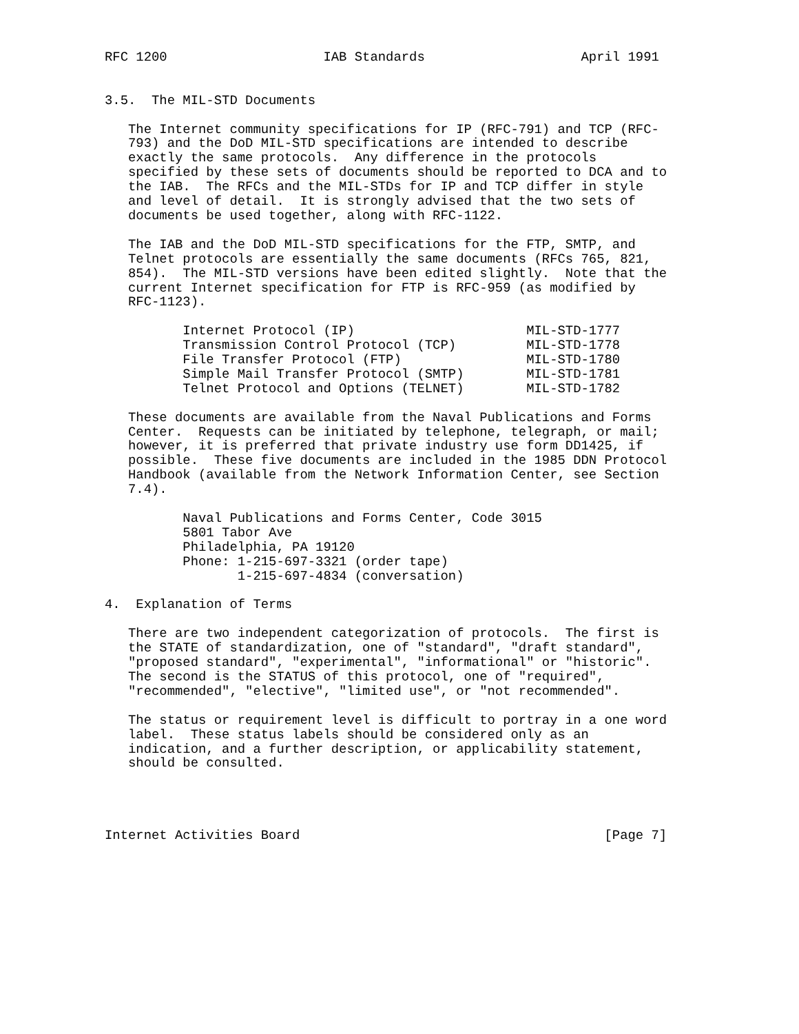RFC 1200                    IAB Standards                    April 1991


3.5.  The MIL-STD Documents

   The Internet community specifications for IP (RFC-791) and TCP (RFC-
   793) and the DoD MIL-STD specifications are intended to describe
   exactly the same protocols.  Any difference in the protocols
   specified by these sets of documents should be reported to DCA and to
   the IAB.  The RFCs and the MIL-STDs for IP and TCP differ in style
   and level of detail.  It is strongly advised that the two sets of
   documents be used together, along with RFC-1122.

   The IAB and the DoD MIL-STD specifications for the FTP, SMTP, and
   Telnet protocols are essentially the same documents (RFCs 765, 821,
   854).  The MIL-STD versions have been edited slightly.  Note that the
   current Internet specification for FTP is RFC-959 (as modified by
   RFC-1123).

          Internet Protocol (IP)                      MIL-STD-1777
          Transmission Control Protocol (TCP)         MIL-STD-1778
          File Transfer Protocol (FTP)                MIL-STD-1780
          Simple Mail Transfer Protocol (SMTP)        MIL-STD-1781
          Telnet Protocol and Options (TELNET)        MIL-STD-1782

   These documents are available from the Naval Publications and Forms
   Center.  Requests can be initiated by telephone, telegraph, or mail;
   however, it is preferred that private industry use form DD1425, if
   possible.  These five documents are included in the 1985 DDN Protocol
   Handbook (available from the Network Information Center, see Section
   7.4).

          Naval Publications and Forms Center, Code 3015
          5801 Tabor Ave
          Philadelphia, PA 19120
          Phone: 1-215-697-3321 (order tape)
                 1-215-697-4834 (conversation)

4.  Explanation of Terms

   There are two independent categorization of protocols.  The first is
   the STATE of standardization, one of "standard", "draft standard",
   "proposed standard", "experimental", "informational" or "historic".
   The second is the STATUS of this protocol, one of "required",
   "recommended", "elective", "limited use", or "not recommended".

   The status or requirement level is difficult to portray in a one word
   label.  These status labels should be considered only as an
   indication, and a further description, or applicability statement,
   should be consulted.




Internet Activities Board                                       [Page 7]